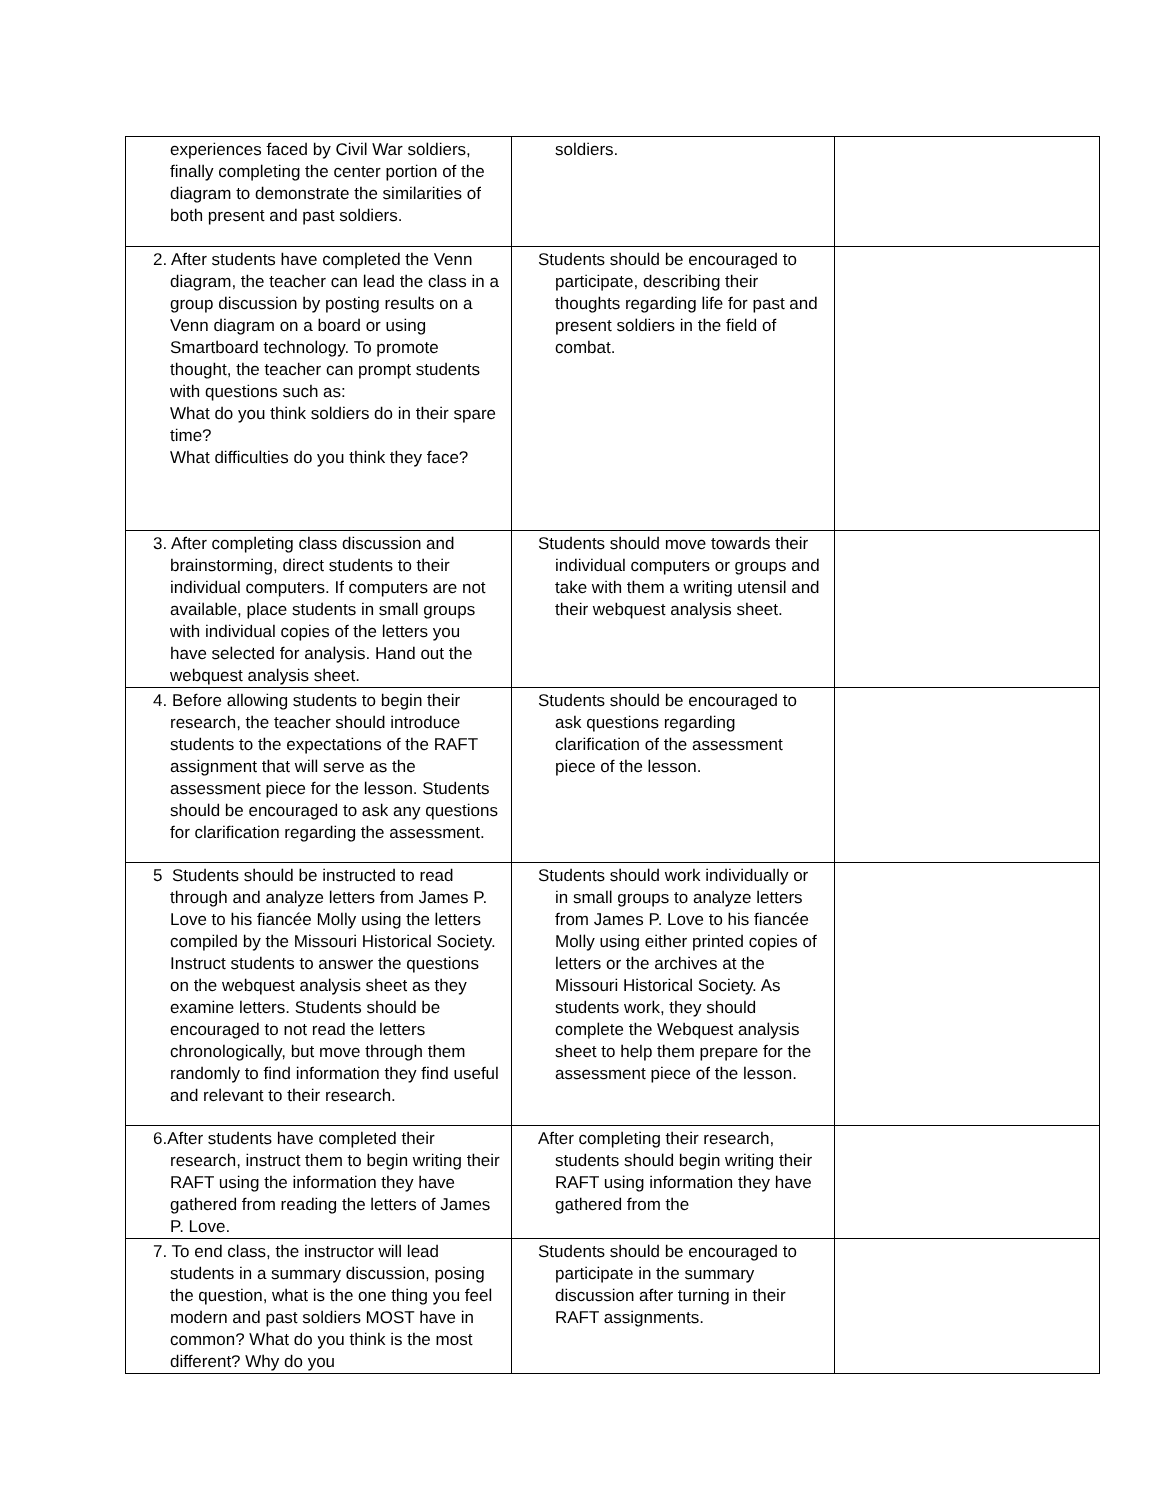| experiences faced by Civil War soldiers, finally completing the center portion of the diagram to demonstrate the similarities of both present and past soldiers. | soldiers. | |
| 2. After students have completed the Venn diagram, the teacher can lead the class in a group discussion by posting results on a Venn diagram on a board or using Smartboard technology. To promote thought, the teacher can prompt students with questions such as: What do you think soldiers do in their spare time? What difficulties do you think they face? | Students should be encouraged to participate, describing their thoughts regarding life for past and present soldiers in the field of combat. | |
| 3. After completing class discussion and brainstorming, direct students to their individual computers. If computers are not available, place students in small groups with individual copies of the letters you have selected for analysis. Hand out the webquest analysis sheet. | Students should move towards their individual computers or groups and take with them a writing utensil and their webquest analysis sheet. | |
| 4. Before allowing students to begin their research, the teacher should introduce students to the expectations of the RAFT assignment that will serve as the assessment piece for the lesson. Students should be encouraged to ask any questions for clarification regarding the assessment. | Students should be encouraged to ask questions regarding clarification of the assessment piece of the lesson. | |
| 5 Students should be instructed to read through and analyze letters from James P. Love to his fiancée Molly using the letters compiled by the Missouri Historical Society. Instruct students to answer the questions on the webquest analysis sheet as they examine letters. Students should be encouraged to not read the letters chronologically, but move through them randomly to find information they find useful and relevant to their research. | Students should work individually or in small groups to analyze letters from James P. Love to his fiancée Molly using either printed copies of letters or the archives at the Missouri Historical Society. As students work, they should complete the Webquest analysis sheet to help them prepare for the assessment piece of the lesson. | |
| 6.After students have completed their research, instruct them to begin writing their RAFT using the information they have gathered from reading the letters of James P. Love. | After completing their research, students should begin writing their RAFT using information they have gathered from the | |
| 7. To end class, the instructor will lead students in a summary discussion, posing the question, what is the one thing you feel modern and past soldiers MOST have in common? What do you think is the most different? Why do you | Students should be encouraged to participate in the summary discussion after turning in their RAFT assignments. | |